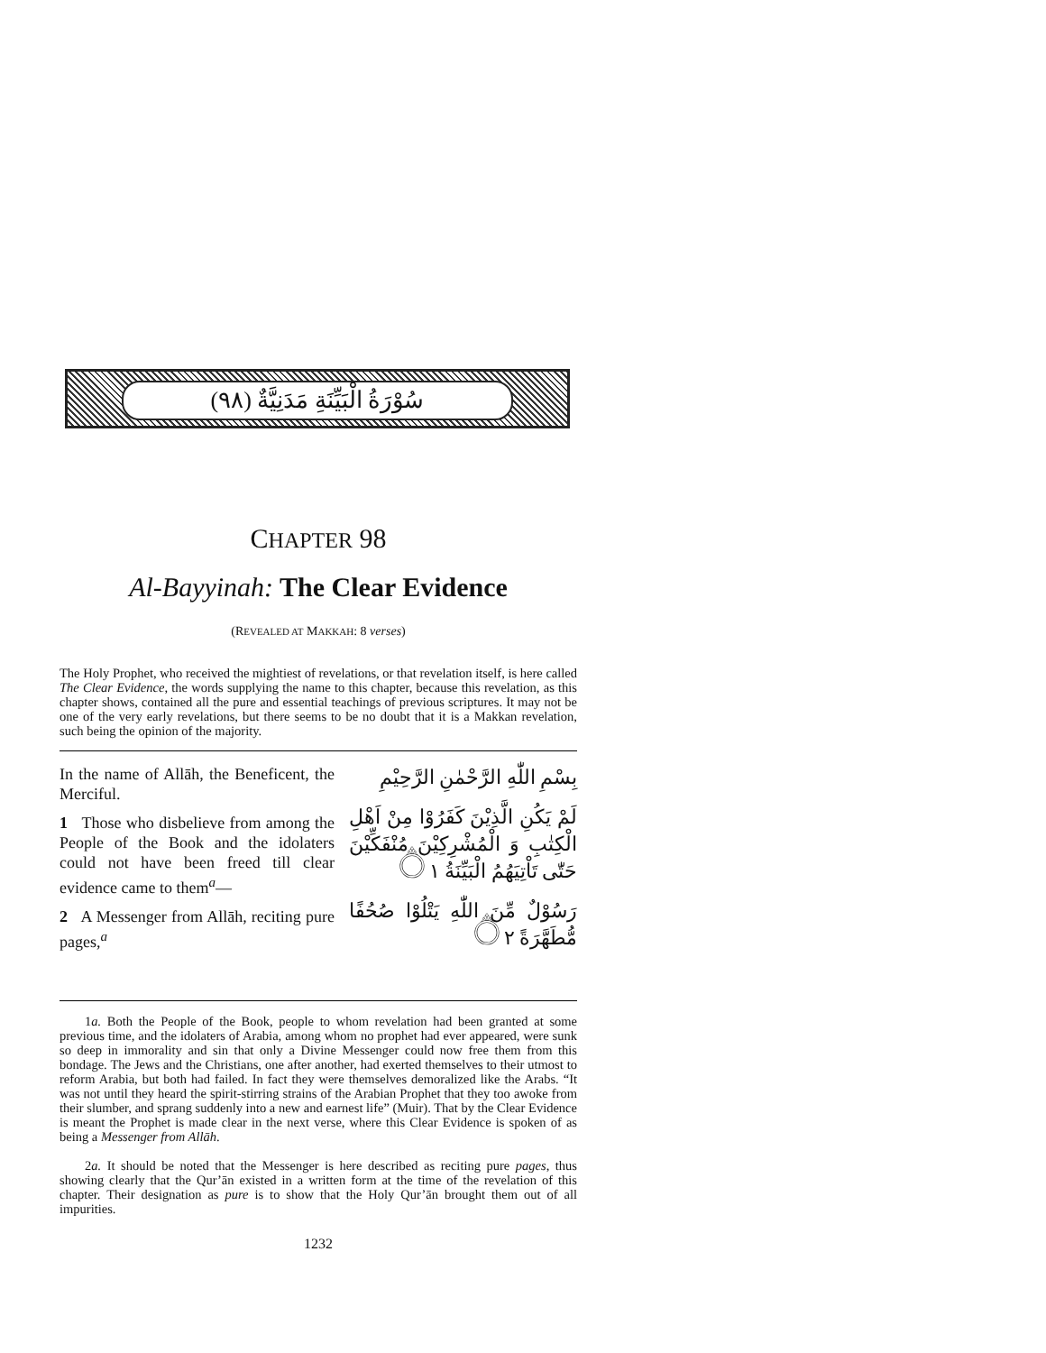سُوْرَةُ الْبَيِّنَةِ مَدَنِيَّةٌ (٩٨)
CHAPTER 98
Al-Bayyinah: The Clear Evidence
(REVEALED AT MAKKAH: 8 verses)
The Holy Prophet, who received the mightiest of revelations, or that revelation itself, is here called The Clear Evidence, the words supplying the name to this chapter, because this revelation, as this chapter shows, contained all the pure and essential teachings of previous scriptures. It may not be one of the very early revelations, but there seems to be no doubt that it is a Makkan revelation, such being the opinion of the majority.
In the name of Allāh, the Beneficent, the Merciful.
1 Those who disbelieve from among the People of the Book and the idolaters could not have been freed till clear evidence came to them<sup>a</sup>—
2 A Messenger from Allāh, reciting pure pages,<sup>a</sup>
بِسْمِ اللّٰهِ الرَّحْمٰنِ الرَّحِيْمِ
لَمْ يَكُنِ الَّذِيْنَ كَفَرُوْا مِنْ اَهْلِ الْكِتٰبِ وَ الْمُشْرِكِيْنَ مُنْفَكِّيْنَ حَتّٰى تَاْتِيَهُمُ الْبَيِّنَةُ ۝١
رَسُوْلٌ مِّنَ اللّٰهِ يَتْلُوْا صُحُفًا مُّطَهَّرَةً ۝٢
1a. Both the People of the Book, people to whom revelation had been granted at some previous time, and the idolaters of Arabia, among whom no prophet had ever appeared, were sunk so deep in immorality and sin that only a Divine Messenger could now free them from this bondage. The Jews and the Christians, one after another, had exerted themselves to their utmost to reform Arabia, but both had failed. In fact they were themselves demoralized like the Arabs. “It was not until they heard the spirit-stirring strains of the Arabian Prophet that they too awoke from their slumber, and sprang suddenly into a new and earnest life” (Muir). That by the Clear Evidence is meant the Prophet is made clear in the next verse, where this Clear Evidence is spoken of as being a Messenger from Allāh.
2a. It should be noted that the Messenger is here described as reciting pure pages, thus showing clearly that the Qur’ān existed in a written form at the time of the revelation of this chapter. Their designation as pure is to show that the Holy Qur’ān brought them out of all impurities.
1232